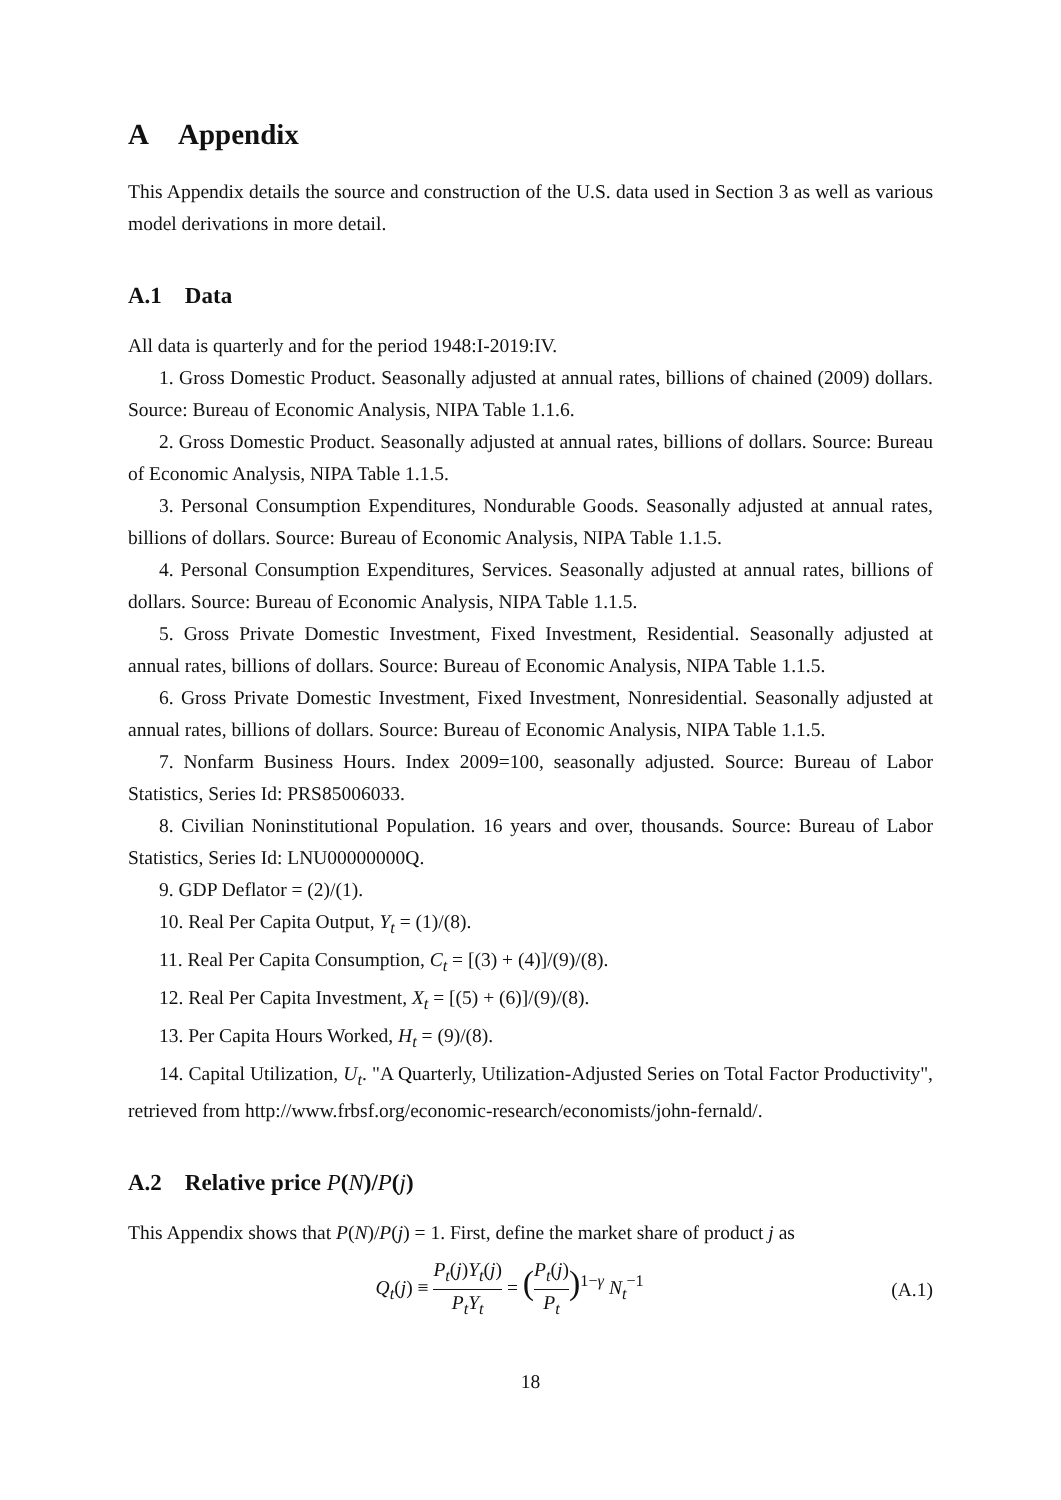A Appendix
This Appendix details the source and construction of the U.S. data used in Section 3 as well as various model derivations in more detail.
A.1 Data
All data is quarterly and for the period 1948:I-2019:IV.
1. Gross Domestic Product. Seasonally adjusted at annual rates, billions of chained (2009) dollars. Source: Bureau of Economic Analysis, NIPA Table 1.1.6.
2. Gross Domestic Product. Seasonally adjusted at annual rates, billions of dollars. Source: Bureau of Economic Analysis, NIPA Table 1.1.5.
3. Personal Consumption Expenditures, Nondurable Goods. Seasonally adjusted at annual rates, billions of dollars. Source: Bureau of Economic Analysis, NIPA Table 1.1.5.
4. Personal Consumption Expenditures, Services. Seasonally adjusted at annual rates, billions of dollars. Source: Bureau of Economic Analysis, NIPA Table 1.1.5.
5. Gross Private Domestic Investment, Fixed Investment, Residential. Seasonally adjusted at annual rates, billions of dollars. Source: Bureau of Economic Analysis, NIPA Table 1.1.5.
6. Gross Private Domestic Investment, Fixed Investment, Nonresidential. Seasonally adjusted at annual rates, billions of dollars. Source: Bureau of Economic Analysis, NIPA Table 1.1.5.
7. Nonfarm Business Hours. Index 2009=100, seasonally adjusted. Source: Bureau of Labor Statistics, Series Id: PRS85006033.
8. Civilian Noninstitutional Population. 16 years and over, thousands. Source: Bureau of Labor Statistics, Series Id: LNU00000000Q.
9. GDP Deflator = (2)/(1).
10. Real Per Capita Output, Y<sub>t</sub> = (1)/(8).
11. Real Per Capita Consumption, C<sub>t</sub> = [(3) + (4)]/(9)/(8).
12. Real Per Capita Investment, X<sub>t</sub> = [(5) + (6)]/(9)/(8).
13. Per Capita Hours Worked, H<sub>t</sub> = (9)/(8).
14. Capital Utilization, U<sub>t</sub>. "A Quarterly, Utilization-Adjusted Series on Total Factor Productivity", retrieved from http://www.frbsf.org/economic-research/economists/john-fernald/.
A.2 Relative price P(N)/P(j)
This Appendix shows that P(N)/P(j) = 1. First, define the market share of product j as
Q<sub>t</sub>(j) ≡ P<sub>t</sub>(j)Y<sub>t</sub>(j) P<sub>t</sub>Y<sub>t</sub> = (P<sub>t</sub>(j) P<sub>t</sub>)<sup>1−γ</sup> N<sub>t</sub><sup>−1</sup>
(A.1)
18